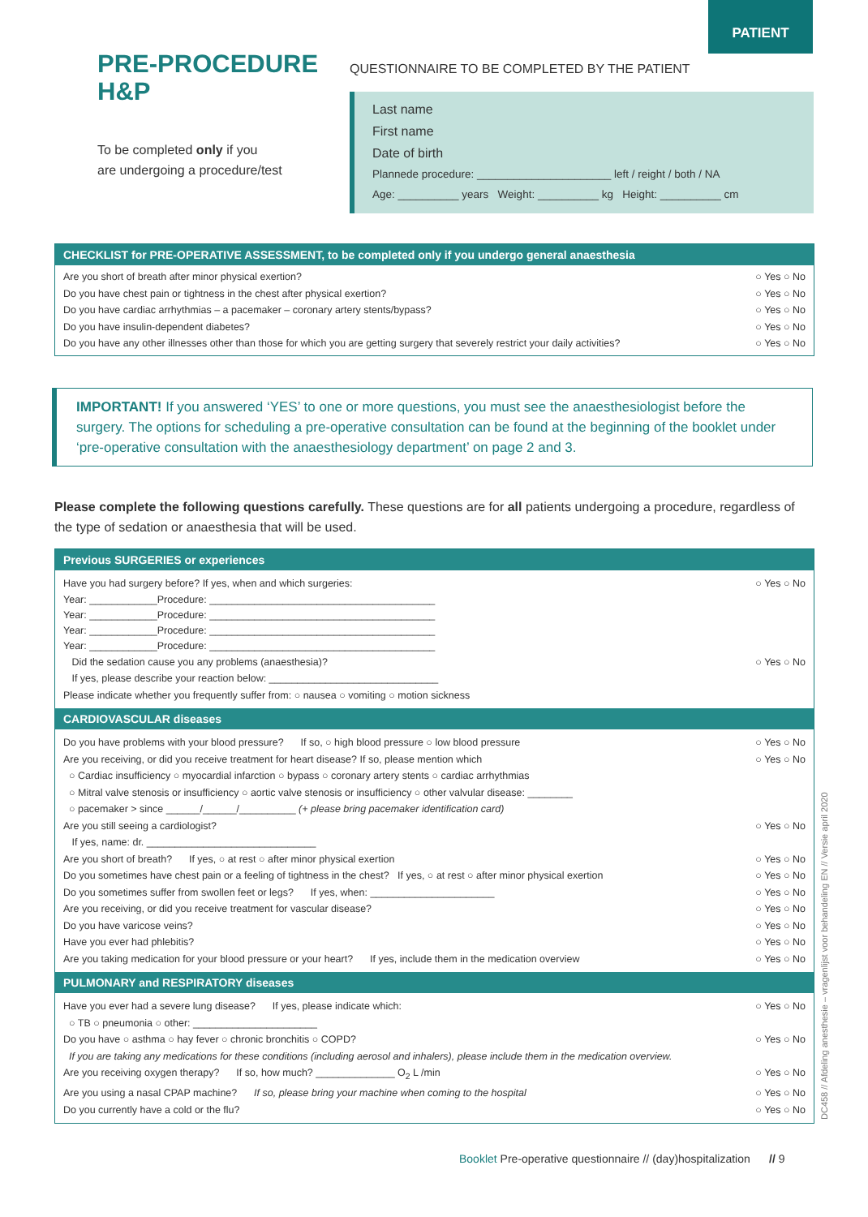PATIENT
PRE-PROCEDURE
H&P
To be completed only if you
are undergoing a procedure/test
QUESTIONNAIRE TO BE COMPLETED BY THE PATIENT
Last name
First name
Date of birth
Plannede procedure: ______________________ left / reight / both / NA
Age: __________ years Weight: __________ kg Height: __________ cm
CHECKLIST for PRE-OPERATIVE ASSESSMENT, to be completed only if you undergo general anaesthesia
Are you short of breath after minor physical exertion? ○ Yes ○ No
Do you have chest pain or tightness in the chest after physical exertion? ○ Yes ○ No
Do you have cardiac arrhythmias – a pacemaker – coronary artery stents/bypass? ○ Yes ○ No
Do you have insulin-dependent diabetes? ○ Yes ○ No
Do you have any other illnesses other than those for which you are getting surgery that severely restrict your daily activities? ○ Yes ○ No
IMPORTANT! If you answered ‘YES’ to one or more questions, you must see the anaesthesiologist before the surgery. The options for scheduling a pre-operative consultation can be found at the beginning of the booklet under ‘pre-operative consultation with the anaesthesiology department’ on page 2 and 3.
Please complete the following questions carefully. These questions are for all patients undergoing a procedure, regardless of the type of sedation or anaesthesia that will be used.
Previous SURGERIES or experiences
Have you had surgery before? If yes, when and which surgeries: ○ Yes ○ No
Year: ____________Procedure: ________________________________________
Year: ____________Procedure: ________________________________________
Year: ____________Procedure: ________________________________________
Year: ____________Procedure: ________________________________________
Did the sedation cause you any problems (anaesthesia)? ○ Yes ○ No
If yes, please describe your reaction below: ______________________________
Please indicate whether you frequently suffer from: ○ nausea ○ vomiting ○ motion sickness
CARDIOVASCULAR diseases
Do you have problems with your blood pressure? If so, ○ high blood pressure ○ low blood pressure ○ Yes ○ No
Are you receiving, or did you receive treatment for heart disease? If so, please mention which ○ Yes ○ No
○ Cardiac insufficiency ○ myocardial infarction ○ bypass ○ coronary artery stents ○ cardiac arrhythmias
○ Mitral valve stenosis or insufficiency ○ aortic valve stenosis or insufficiency ○ other valvular disease: ________
○ pacemaker > since ______/______/__________ (+ please bring pacemaker identification card)
Are you still seeing a cardiologist? ○ Yes ○ No
If yes, name: dr. ______________________________
Are you short of breath? If yes, ○ at rest ○ after minor physical exertion ○ Yes ○ No
Do you sometimes have chest pain or a feeling of tightness in the chest? If yes, ○ at rest ○ after minor physical exertion ○ Yes ○ No
Do you sometimes suffer from swollen feet or legs? If yes, when: ______________________ ○ Yes ○ No
Are you receiving, or did you receive treatment for vascular disease? ○ Yes ○ No
Do you have varicose veins? ○ Yes ○ No
Have you ever had phlebitis? ○ Yes ○ No
Are you taking medication for your blood pressure or your heart? If yes, include them in the medication overview ○ Yes ○ No
PULMONARY and RESPIRATORY diseases
Have you ever had a severe lung disease? If yes, please indicate which: ○ Yes ○ No
○ TB ○ pneumonia ○ other: ______________________
Do you have ○ asthma ○ hay fever ○ chronic bronchitis ○ COPD? ○ Yes ○ No
If you are taking any medications for these conditions (including aerosol and inhalers), please include them in the medication overview.
Are you receiving oxygen therapy? If so, how much? ______________ O<sub>2</sub> L /min ○ Yes ○ No
Are you using a nasal CPAP machine? If so, please bring your machine when coming to the hospital ○ Yes ○ No
Do you currently have a cold or the flu? ○ Yes ○ No
DC458 // Afdeling anesthesie – vragenlijst voor behandeling EN // Versie april 2020
Booklet Pre-operative questionnaire // (day)hospitalization // 9